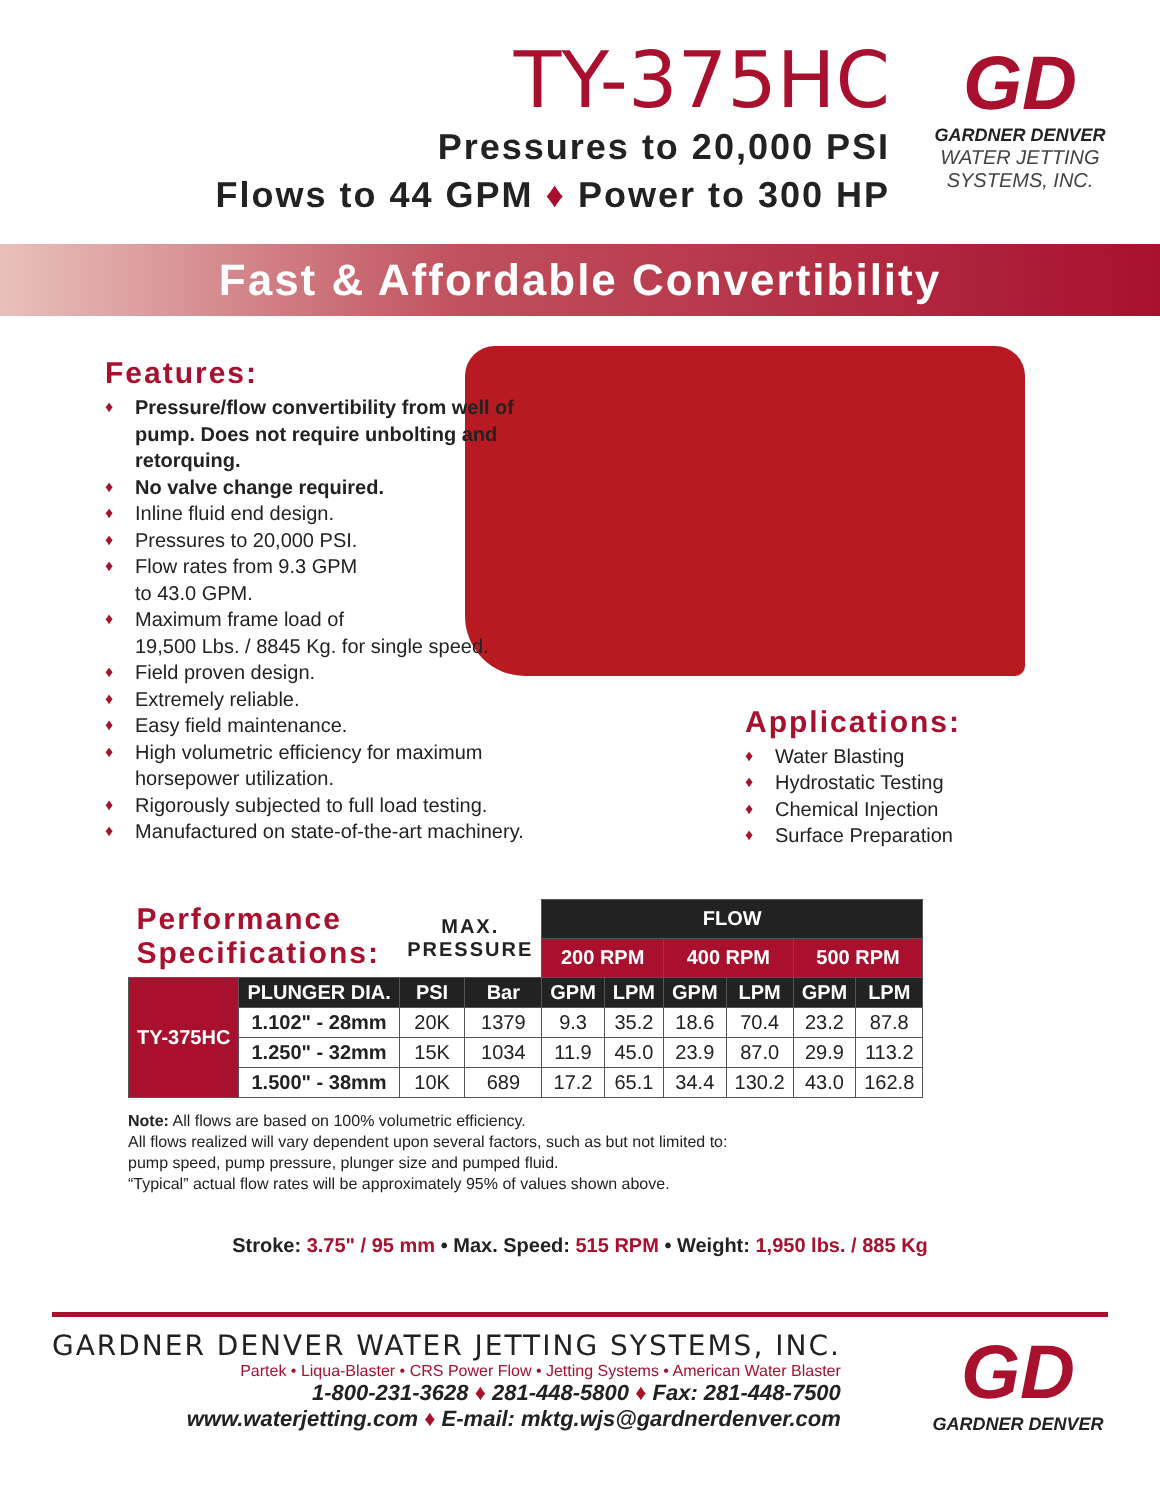TY-375HC
Pressures to 20,000 PSI
Flows to 44 GPM ♦ Power to 300 HP
GD
GARDNER DENVER
WATER JETTING
SYSTEMS, INC.
Fast & Affordable Convertibility
Features:
♦ Pressure/flow convertibility from well of pump. Does not require unbolting and retorquing.
♦ No valve change required.
♦ Inline fluid end design.
♦ Pressures to 20,000 PSI.
♦ Flow rates from 9.3 GPM
to 43.0 GPM.
♦ Maximum frame load of
19,500 Lbs. / 8845 Kg. for single speed.
♦ Field proven design.
♦ Extremely reliable.
♦ Easy field maintenance.
♦ High volumetric efficiency for maximum horsepower utilization.
♦ Rigorously subjected to full load testing.
♦ Manufactured on state-of-the-art machinery.
Applications:
♦ Water Blasting
♦ Hydrostatic Testing
♦ Chemical Injection
♦ Surface Preparation
| Performance Specifications: | | MAX. PRESSURE | | FLOW | | | | | |
| | | | | 200 RPM | | 400 RPM | | 500 RPM | |
| TY-375HC | PLUNGER DIA. | PSI | Bar | GPM | LPM | GPM | LPM | GPM | LPM |
| | 1.102" - 28mm | 20K | 1379 | 9.3 | 35.2 | 18.6 | 70.4 | 23.2 | 87.8 |
| | 1.250" - 32mm | 15K | 1034 | 11.9 | 45.0 | 23.9 | 87.0 | 29.9 | 113.2 |
| | 1.500" - 38mm | 10K | 689 | 17.2 | 65.1 | 34.4 | 130.2 | 43.0 | 162.8 |
Note: All flows are based on 100% volumetric efficiency.
All flows realized will vary dependent upon several factors, such as but not limited to:
pump speed, pump pressure, plunger size and pumped fluid.
“Typical” actual flow rates will be approximately 95% of values shown above.
Stroke: 3.75" / 95 mm • Max. Speed: 515 RPM • Weight: 1,950 lbs. / 885 Kg
GARDNER DENVER WATER JETTING SYSTEMS, INC.
Partek • Liqua-Blaster • CRS Power Flow • Jetting Systems • American Water Blaster
1-800-231-3628 ♦ 281-448-5800 ♦ Fax: 281-448-7500
www.waterjetting.com ♦ E-mail: mktg.wjs@gardnerdenver.com
GD
GARDNER DENVER